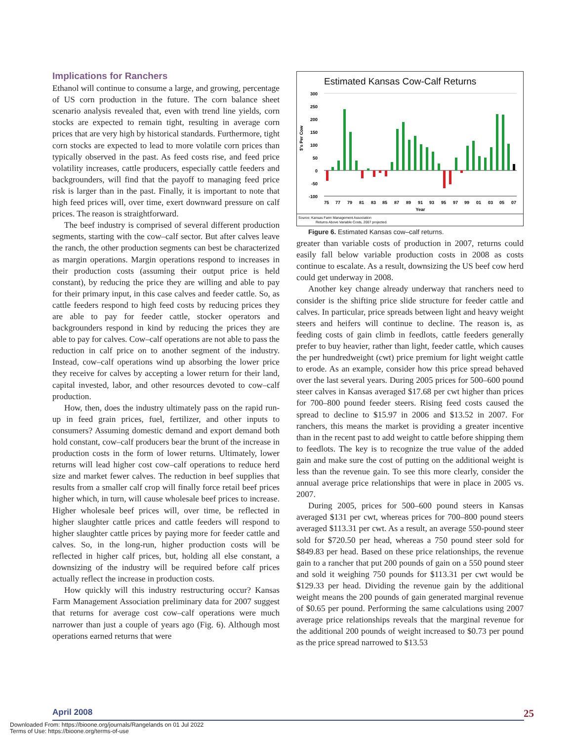Implications for Ranchers
Ethanol will continue to consume a large, and growing, percentage of US corn production in the future. The corn balance sheet scenario analysis revealed that, even with trend line yields, corn stocks are expected to remain tight, resulting in average corn prices that are very high by historical standards. Furthermore, tight corn stocks are expected to lead to more volatile corn prices than typically observed in the past. As feed costs rise, and feed price volatility increases, cattle producers, especially cattle feeders and backgrounders, will find that the payoff to managing feed price risk is larger than in the past. Finally, it is important to note that high feed prices will, over time, exert downward pressure on calf prices. The reason is straightforward.
The beef industry is comprised of several different production segments, starting with the cow–calf sector. But after calves leave the ranch, the other production segments can best be characterized as margin operations. Margin operations respond to increases in their production costs (assuming their output price is held constant), by reducing the price they are willing and able to pay for their primary input, in this case calves and feeder cattle. So, as cattle feeders respond to high feed costs by reducing prices they are able to pay for feeder cattle, stocker operators and backgrounders respond in kind by reducing the prices they are able to pay for calves. Cow–calf operations are not able to pass the reduction in calf price on to another segment of the industry. Instead, cow–calf operations wind up absorbing the lower price they receive for calves by accepting a lower return for their land, capital invested, labor, and other resources devoted to cow–calf production.
How, then, does the industry ultimately pass on the rapid run-up in feed grain prices, fuel, fertilizer, and other inputs to consumers? Assuming domestic demand and export demand both hold constant, cow–calf producers bear the brunt of the increase in production costs in the form of lower returns. Ultimately, lower returns will lead higher cost cow–calf operations to reduce herd size and market fewer calves. The reduction in beef supplies that results from a smaller calf crop will finally force retail beef prices higher which, in turn, will cause wholesale beef prices to increase. Higher wholesale beef prices will, over time, be reflected in higher slaughter cattle prices and cattle feeders will respond to higher slaughter cattle prices by paying more for feeder cattle and calves. So, in the long-run, higher production costs will be reflected in higher calf prices, but, holding all else constant, a downsizing of the industry will be required before calf prices actually reflect the increase in production costs.
How quickly will this industry restructuring occur? Kansas Farm Management Association preliminary data for 2007 suggest that returns for average cost cow–calf operations were much narrower than just a couple of years ago (Fig. 6). Although most operations earned returns that were
Estimated Kansas Cow-Calf Returns
300
250
200
150
100
50
0
-50
-100
$'s Per Cow
75
77
79
81
83
85
87
89
91
93
95
97
99
01
03
05
07
Year
Source: Kansas Farm Management Association
Returns Above Variable Costs, 2007 projected.
Figure 6. Estimated Kansas cow–calf returns.
greater than variable costs of production in 2007, returns could easily fall below variable production costs in 2008 as costs continue to escalate. As a result, downsizing the US beef cow herd could get underway in 2008.
Another key change already underway that ranchers need to consider is the shifting price slide structure for feeder cattle and calves. In particular, price spreads between light and heavy weight steers and heifers will continue to decline. The reason is, as feeding costs of gain climb in feedlots, cattle feeders generally prefer to buy heavier, rather than light, feeder cattle, which causes the per hundredweight (cwt) price premium for light weight cattle to erode. As an example, consider how this price spread behaved over the last several years. During 2005 prices for 500–600 pound steer calves in Kansas averaged $17.68 per cwt higher than prices for 700–800 pound feeder steers. Rising feed costs caused the spread to decline to $15.97 in 2006 and $13.52 in 2007. For ranchers, this means the market is providing a greater incentive than in the recent past to add weight to cattle before shipping them to feedlots. The key is to recognize the true value of the added gain and make sure the cost of putting on the additional weight is less than the revenue gain. To see this more clearly, consider the annual average price relationships that were in place in 2005 vs. 2007.
During 2005, prices for 500–600 pound steers in Kansas averaged $131 per cwt, whereas prices for 700–800 pound steers averaged $113.31 per cwt. As a result, an average 550-pound steer sold for $720.50 per head, whereas a 750 pound steer sold for $849.83 per head. Based on these price relationships, the revenue gain to a rancher that put 200 pounds of gain on a 550 pound steer and sold it weighing 750 pounds for $113.31 per cwt would be $129.33 per head. Dividing the revenue gain by the additional weight means the 200 pounds of gain generated marginal revenue of $0.65 per pound. Performing the same calculations using 2007 average price relationships reveals that the marginal revenue for the additional 200 pounds of weight increased to $0.73 per pound as the price spread narrowed to $13.53
April 2008 25
Downloaded From: https://bioone.org/journals/Rangelands on 01 Jul 2022
Terms of Use: https://bioone.org/terms-of-use